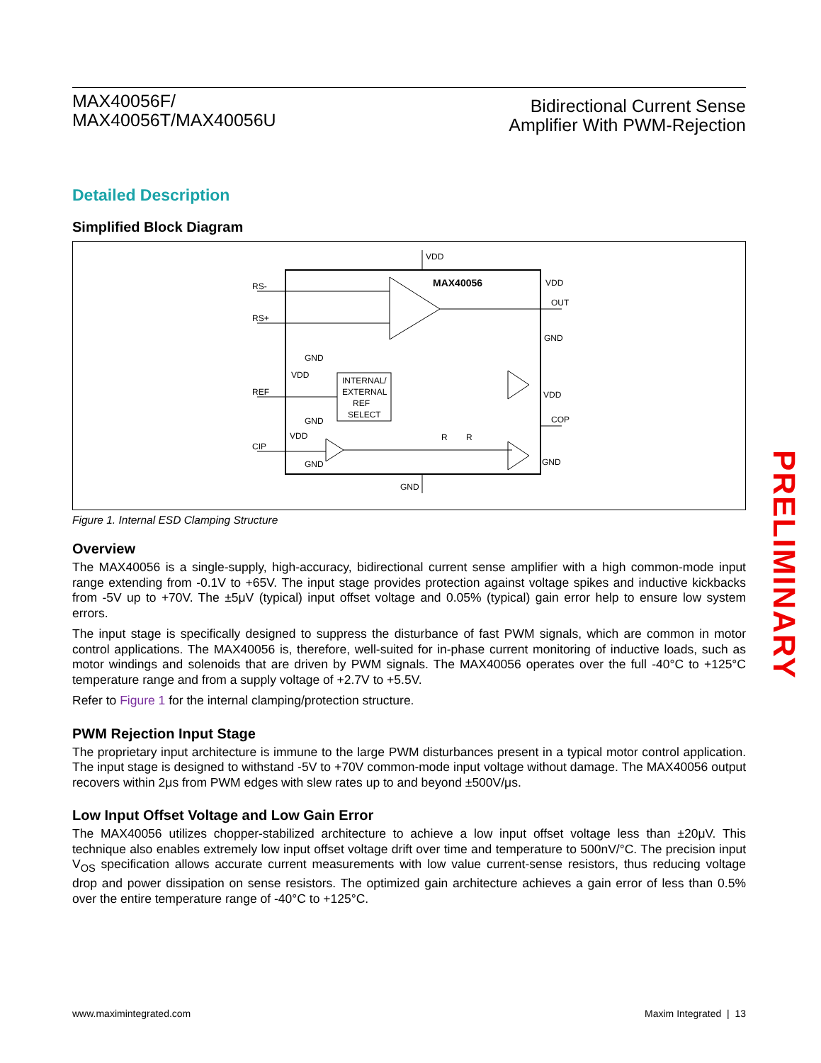MAX40056F/
MAX40056T/MAX40056U
Bidirectional Current Sense
Amplifier With PWM-Rejection
Detailed Description
Simplified Block Diagram
VDD
GND
MAX40056
RS-
RS+
OUT
VDD
GND
GND
VDD
INTERNAL/
EXTERNAL
REF
SELECT
REF
GND
VDD
CIP
GND
COP
VDD
GND
R
R
Figure 1. Internal ESD Clamping Structure
Overview
The MAX40056 is a single-supply, high-accuracy, bidirectional current sense amplifier with a high common-mode input range extending from -0.1V to +65V. The input stage provides protection against voltage spikes and inductive kickbacks from -5V up to +70V. The ±5μV (typical) input offset voltage and 0.05% (typical) gain error help to ensure low system errors.
The input stage is specifically designed to suppress the disturbance of fast PWM signals, which are common in motor control applications. The MAX40056 is, therefore, well-suited for in-phase current monitoring of inductive loads, such as motor windings and solenoids that are driven by PWM signals. The MAX40056 operates over the full -40°C to +125°C temperature range and from a supply voltage of +2.7V to +5.5V.
Refer to Figure 1 for the internal clamping/protection structure.
PWM Rejection Input Stage
The proprietary input architecture is immune to the large PWM disturbances present in a typical motor control application. The input stage is designed to withstand -5V to +70V common-mode input voltage without damage. The MAX40056 output recovers within 2μs from PWM edges with slew rates up to and beyond ±500V/μs.
Low Input Offset Voltage and Low Gain Error
The MAX40056 utilizes chopper-stabilized architecture to achieve a low input offset voltage less than ±20μV. This technique also enables extremely low input offset voltage drift over time and temperature to 500nV/°C. The precision input V<sub>OS</sub> specification allows accurate current measurements with low value current-sense resistors, thus reducing voltage drop and power dissipation on sense resistors. The optimized gain architecture achieves a gain error of less than 0.5% over the entire temperature range of -40°C to +125°C.
PRELIMINARY
www.maximintegrated.com Maxim Integrated | 13